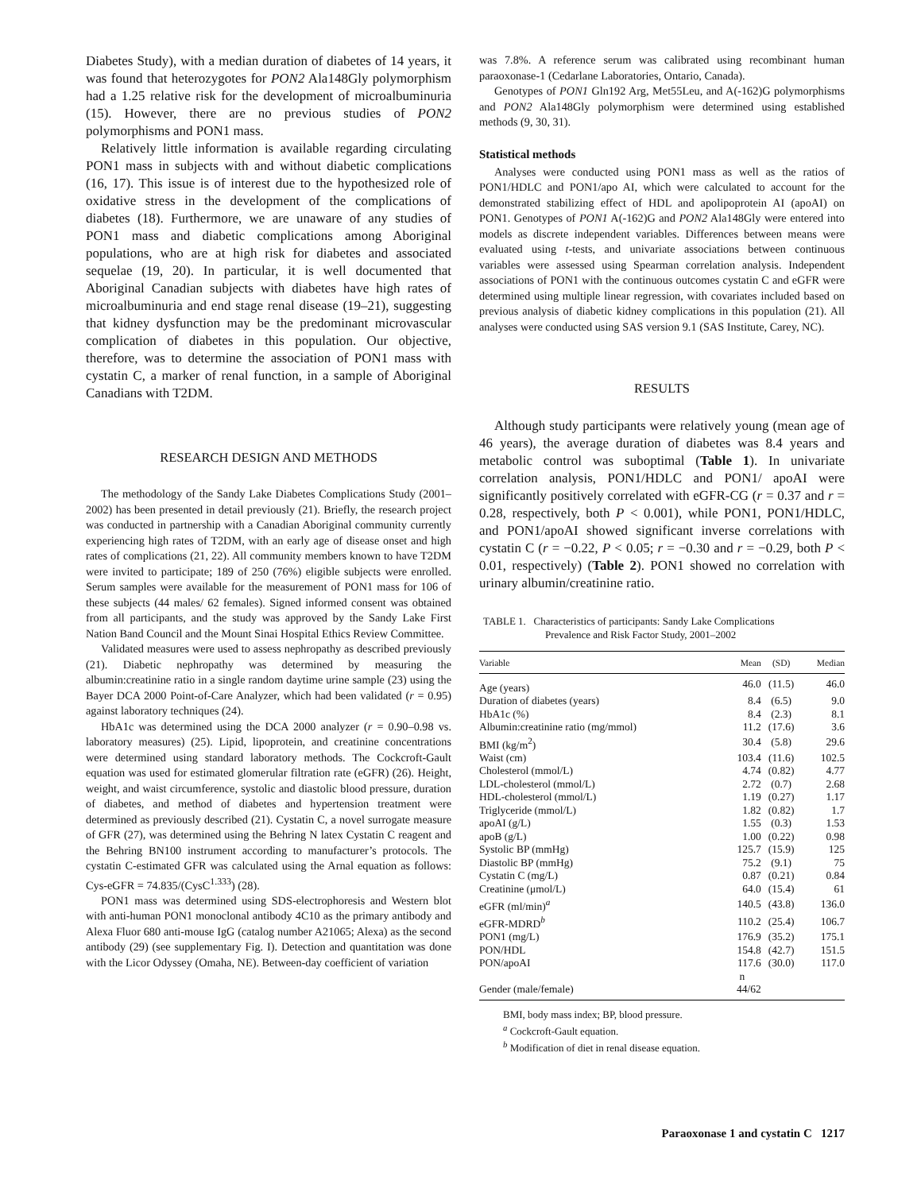Diabetes Study), with a median duration of diabetes of 14 years, it was found that heterozygotes for PON2 Ala148Gly polymorphism had a 1.25 relative risk for the development of microalbuminuria (15). However, there are no previous studies of PON2 polymorphisms and PON1 mass.
Relatively little information is available regarding circulating PON1 mass in subjects with and without diabetic complications (16, 17). This issue is of interest due to the hypothesized role of oxidative stress in the development of the complications of diabetes (18). Furthermore, we are unaware of any studies of PON1 mass and diabetic complications among Aboriginal populations, who are at high risk for diabetes and associated sequelae (19, 20). In particular, it is well documented that Aboriginal Canadian subjects with diabetes have high rates of microalbuminuria and end stage renal disease (19–21), suggesting that kidney dysfunction may be the predominant microvascular complication of diabetes in this population. Our objective, therefore, was to determine the association of PON1 mass with cystatin C, a marker of renal function, in a sample of Aboriginal Canadians with T2DM.
RESEARCH DESIGN AND METHODS
The methodology of the Sandy Lake Diabetes Complications Study (2001–2002) has been presented in detail previously (21). Briefly, the research project was conducted in partnership with a Canadian Aboriginal community currently experiencing high rates of T2DM, with an early age of disease onset and high rates of complications (21, 22). All community members known to have T2DM were invited to participate; 189 of 250 (76%) eligible subjects were enrolled. Serum samples were available for the measurement of PON1 mass for 106 of these subjects (44 males/ 62 females). Signed informed consent was obtained from all participants, and the study was approved by the Sandy Lake First Nation Band Council and the Mount Sinai Hospital Ethics Review Committee.
Validated measures were used to assess nephropathy as described previously (21). Diabetic nephropathy was determined by measuring the albumin:creatinine ratio in a single random daytime urine sample (23) using the Bayer DCA 2000 Point-of-Care Analyzer, which had been validated (r = 0.95) against laboratory techniques (24).
HbA1c was determined using the DCA 2000 analyzer (r = 0.90–0.98 vs. laboratory measures) (25). Lipid, lipoprotein, and creatinine concentrations were determined using standard laboratory methods. The Cockcroft-Gault equation was used for estimated glomerular filtration rate (eGFR) (26). Height, weight, and waist circumference, systolic and diastolic blood pressure, duration of diabetes, and method of diabetes and hypertension treatment were determined as previously described (21). Cystatin C, a novel surrogate measure of GFR (27), was determined using the Behring N latex Cystatin C reagent and the Behring BN100 instrument according to manufacturer’s protocols. The cystatin C-estimated GFR was calculated using the Arnal equation as follows: Cys-eGFR = 74.835/(CysC<sup>1.333</sup>) (28).
PON1 mass was determined using SDS-electrophoresis and Western blot with anti-human PON1 monoclonal antibody 4C10 as the primary antibody and Alexa Fluor 680 anti-mouse IgG (catalog number A21065; Alexa) as the second antibody (29) (see supplementary Fig. I). Detection and quantitation was done with the Licor Odyssey (Omaha, NE). Between-day coefficient of variation
was 7.8%. A reference serum was calibrated using recombinant human paraoxonase-1 (Cedarlane Laboratories, Ontario, Canada).
Genotypes of PON1 Gln192 Arg, Met55Leu, and A(-162)G polymorphisms and PON2 Ala148Gly polymorphism were determined using established methods (9, 30, 31).
Statistical methods
Analyses were conducted using PON1 mass as well as the ratios of PON1/HDLC and PON1/apo AI, which were calculated to account for the demonstrated stabilizing effect of HDL and apolipoprotein AI (apoAI) on PON1. Genotypes of PON1 A(-162)G and PON2 Ala148Gly were entered into models as discrete independent variables. Differences between means were evaluated using t-tests, and univariate associations between continuous variables were assessed using Spearman correlation analysis. Independent associations of PON1 with the continuous outcomes cystatin C and eGFR were determined using multiple linear regression, with covariates included based on previous analysis of diabetic kidney complications in this population (21). All analyses were conducted using SAS version 9.1 (SAS Institute, Carey, NC).
RESULTS
Although study participants were relatively young (mean age of 46 years), the average duration of diabetes was 8.4 years and metabolic control was suboptimal (Table 1). In univariate correlation analysis, PON1/HDLC and PON1/ apoAI were significantly positively correlated with eGFR-CG (r = 0.37 and r = 0.28, respectively, both P < 0.001), while PON1, PON1/HDLC, and PON1/apoAI showed significant inverse correlations with cystatin C (r = −0.22, P < 0.05; r = −0.30 and r = −0.29, both P < 0.01, respectively) (Table 2). PON1 showed no correlation with urinary albumin/creatinine ratio.
TABLE 1. Characteristics of participants: Sandy Lake Complications
Prevalence and Risk Factor Study, 2001–2002
| Variable | Mean | (SD) | Median |
| --- | --- | --- | --- |
| Age (years) | 46.0 | (11.5) | 46.0 |
| Duration of diabetes (years) | 8.4 | (6.5) | 9.0 |
| HbA1c (%) | 8.4 | (2.3) | 8.1 |
| Albumin:creatinine ratio (mg/mmol) | 11.2 | (17.6) | 3.6 |
| BMI (kg/m<sup>2</sup>) | 30.4 | (5.8) | 29.6 |
| Waist (cm) | 103.4 | (11.6) | 102.5 |
| Cholesterol (mmol/L) | 4.74 | (0.82) | 4.77 |
| LDL-cholesterol (mmol/L) | 2.72 | (0.7) | 2.68 |
| HDL-cholesterol (mmol/L) | 1.19 | (0.27) | 1.17 |
| Triglyceride (mmol/L) | 1.82 | (0.82) | 1.7 |
| apoAI (g/L) | 1.55 | (0.3) | 1.53 |
| apoB (g/L) | 1.00 | (0.22) | 0.98 |
| Systolic BP (mmHg) | 125.7 | (15.9) | 125 |
| Diastolic BP (mmHg) | 75.2 | (9.1) | 75 |
| Cystatin C (mg/L) | 0.87 | (0.21) | 0.84 |
| Creatinine (μmol/L) | 64.0 | (15.4) | 61 |
| eGFR (ml/min)<sup>a</sup> | 140.5 | (43.8) | 136.0 |
| eGFR-MDRD<sup>b</sup> | 110.2 | (25.4) | 106.7 |
| PON1 (mg/L) | 176.9 | (35.2) | 175.1 |
| PON/HDL | 154.8 | (42.7) | 151.5 |
| PON/apoAI | 117.6 | (30.0) | 117.0 |
| | n | | |
| Gender (male/female) | 44/62 | | |
BMI, body mass index; BP, blood pressure.
<sup>a</sup> Cockcroft-Gault equation.
<sup>b</sup> Modification of diet in renal disease equation.
Paraoxonase 1 and cystatin C 1217